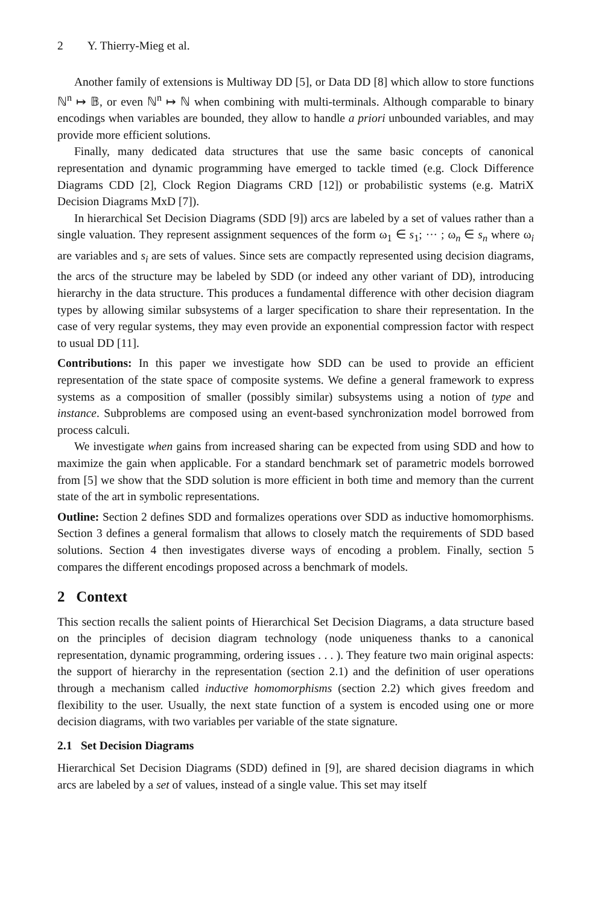2 Y. Thierry-Mieg et al.
Another family of extensions is Multiway DD [5], or Data DD [8] which allow to store functions ℕ<sup>n</sup> ↦ 𝔹, or even ℕ<sup>n</sup> ↦ ℕ when combining with multi-terminals. Although comparable to binary encodings when variables are bounded, they allow to handle a priori unbounded variables, and may provide more efficient solutions.
Finally, many dedicated data structures that use the same basic concepts of canonical representation and dynamic programming have emerged to tackle timed (e.g. Clock Difference Diagrams CDD [2], Clock Region Diagrams CRD [12]) or probabilistic systems (e.g. MatriX Decision Diagrams MxD [7]).
In hierarchical Set Decision Diagrams (SDD [9]) arcs are labeled by a set of values rather than a single valuation. They represent assignment sequences of the form ω<sub>1</sub> ∈ s<sub>1</sub>; ··· ; ω<sub>n</sub> ∈ s<sub>n</sub> where ω<sub>i</sub> are variables and s<sub>i</sub> are sets of values. Since sets are compactly represented using decision diagrams, the arcs of the structure may be labeled by SDD (or indeed any other variant of DD), introducing hierarchy in the data structure. This produces a fundamental difference with other decision diagram types by allowing similar subsystems of a larger specification to share their representation. In the case of very regular systems, they may even provide an exponential compression factor with respect to usual DD [11].
Contributions: In this paper we investigate how SDD can be used to provide an efficient representation of the state space of composite systems. We define a general framework to express systems as a composition of smaller (possibly similar) subsystems using a notion of type and instance. Subproblems are composed using an event-based synchronization model borrowed from process calculi.
We investigate when gains from increased sharing can be expected from using SDD and how to maximize the gain when applicable. For a standard benchmark set of parametric models borrowed from [5] we show that the SDD solution is more efficient in both time and memory than the current state of the art in symbolic representations.
Outline: Section 2 defines SDD and formalizes operations over SDD as inductive homomorphisms. Section 3 defines a general formalism that allows to closely match the requirements of SDD based solutions. Section 4 then investigates diverse ways of encoding a problem. Finally, section 5 compares the different encodings proposed across a benchmark of models.
2 Context
This section recalls the salient points of Hierarchical Set Decision Diagrams, a data structure based on the principles of decision diagram technology (node uniqueness thanks to a canonical representation, dynamic programming, ordering issues . . . ). They feature two main original aspects: the support of hierarchy in the representation (section 2.1) and the definition of user operations through a mechanism called inductive homomorphisms (section 2.2) which gives freedom and flexibility to the user. Usually, the next state function of a system is encoded using one or more decision diagrams, with two variables per variable of the state signature.
2.1 Set Decision Diagrams
Hierarchical Set Decision Diagrams (SDD) defined in [9], are shared decision diagrams in which arcs are labeled by a set of values, instead of a single value. This set may itself